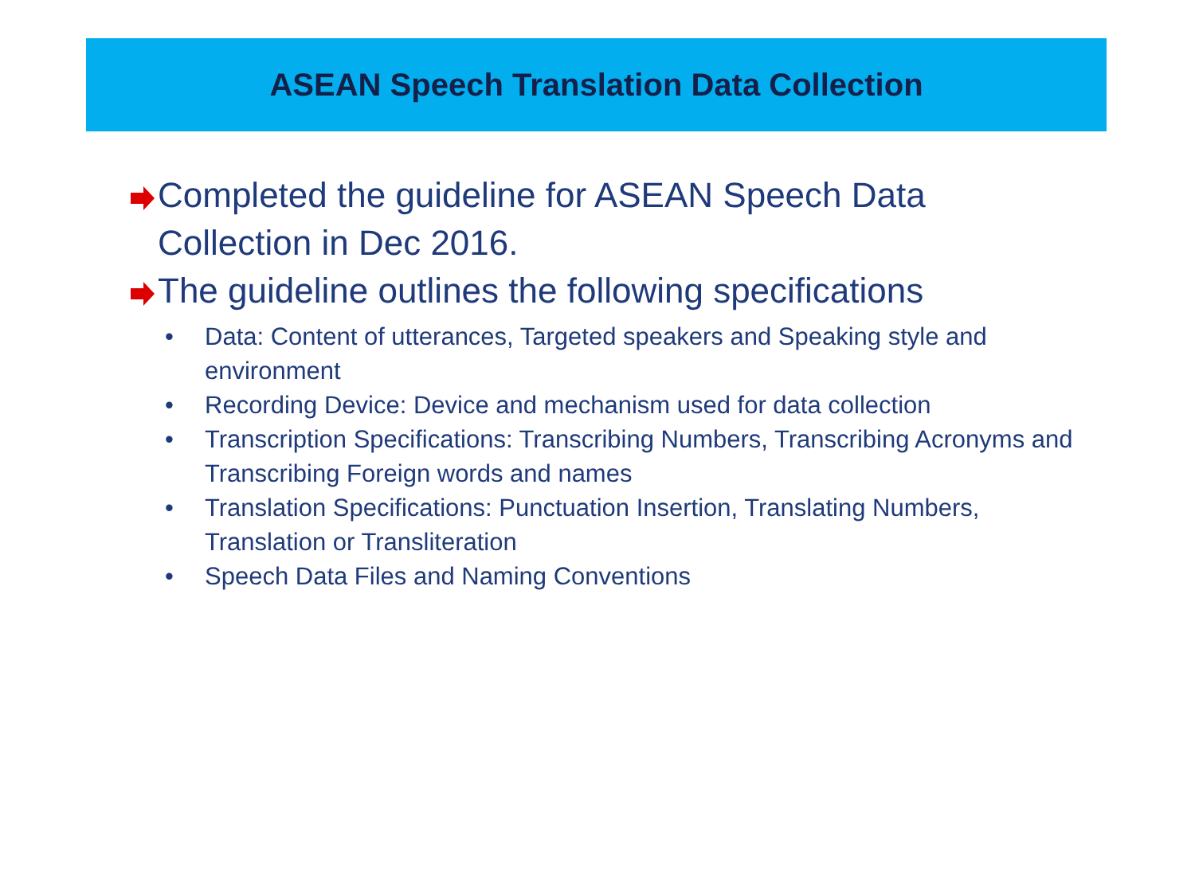ASEAN Speech Translation Data Collection
Completed the guideline for ASEAN Speech Data Collection in Dec 2016.
The guideline outlines the following specifications
• Data: Content of utterances, Targeted speakers and Speaking style and environment
• Recording Device: Device and mechanism used for data collection
• Transcription Specifications: Transcribing Numbers, Transcribing Acronyms and Transcribing Foreign words and names
• Translation Specifications: Punctuation Insertion, Translating Numbers, Translation or Transliteration
• Speech Data Files and Naming Conventions